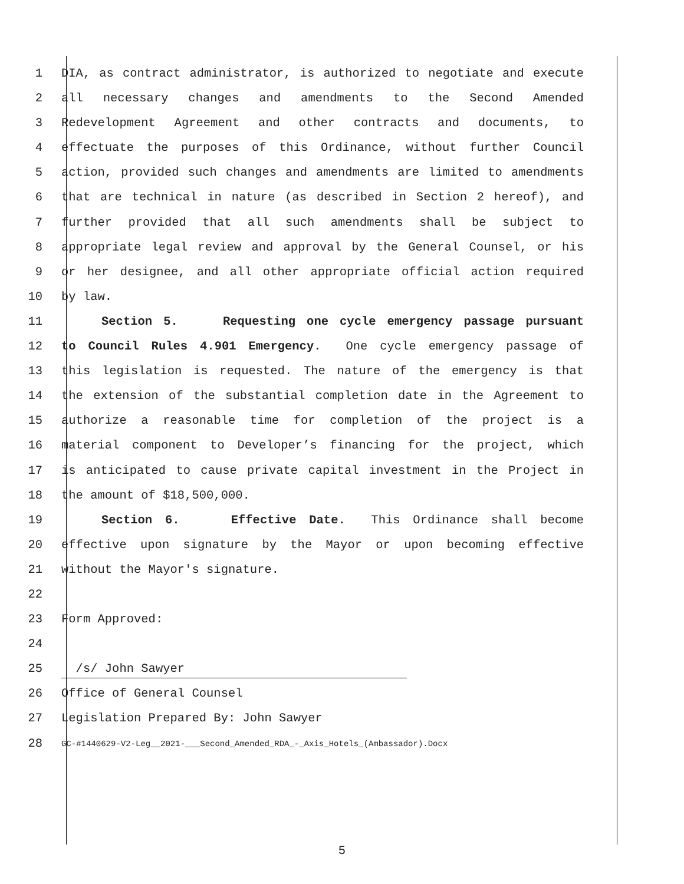1 DIA, as contract administrator, is authorized to negotiate and execute
2 all necessary changes and amendments to the Second Amended
3 Redevelopment Agreement and other contracts and documents, to
4 effectuate the purposes of this Ordinance, without further Council
5 action, provided such changes and amendments are limited to amendments
6 that are technical in nature (as described in Section 2 hereof), and
7 further provided that all such amendments shall be subject to
8 appropriate legal review and approval by the General Counsel, or his
9 or her designee, and all other appropriate official action required
10 by law.
11 Section 5. Requesting one cycle emergency passage pursuant
12 to Council Rules 4.901 Emergency. One cycle emergency passage of
13 this legislation is requested. The nature of the emergency is that
14 the extension of the substantial completion date in the Agreement to
15 authorize a reasonable time for completion of the project is a
16 material component to Developer’s financing for the project, which
17 is anticipated to cause private capital investment in the Project in
18 the amount of $18,500,000.
19 Section 6. Effective Date. This Ordinance shall become
20 effective upon signature by the Mayor or upon becoming effective
21 without the Mayor's signature.
22
23 Form Approved:
24
25 /s/ John Sawyer
26 Office of General Counsel
27 Legislation Prepared By: John Sawyer
28 GC-#1440629-V2-Leg__2021-___Second_Amended_RDA_-_Axis_Hotels_(Ambassador).Docx
5